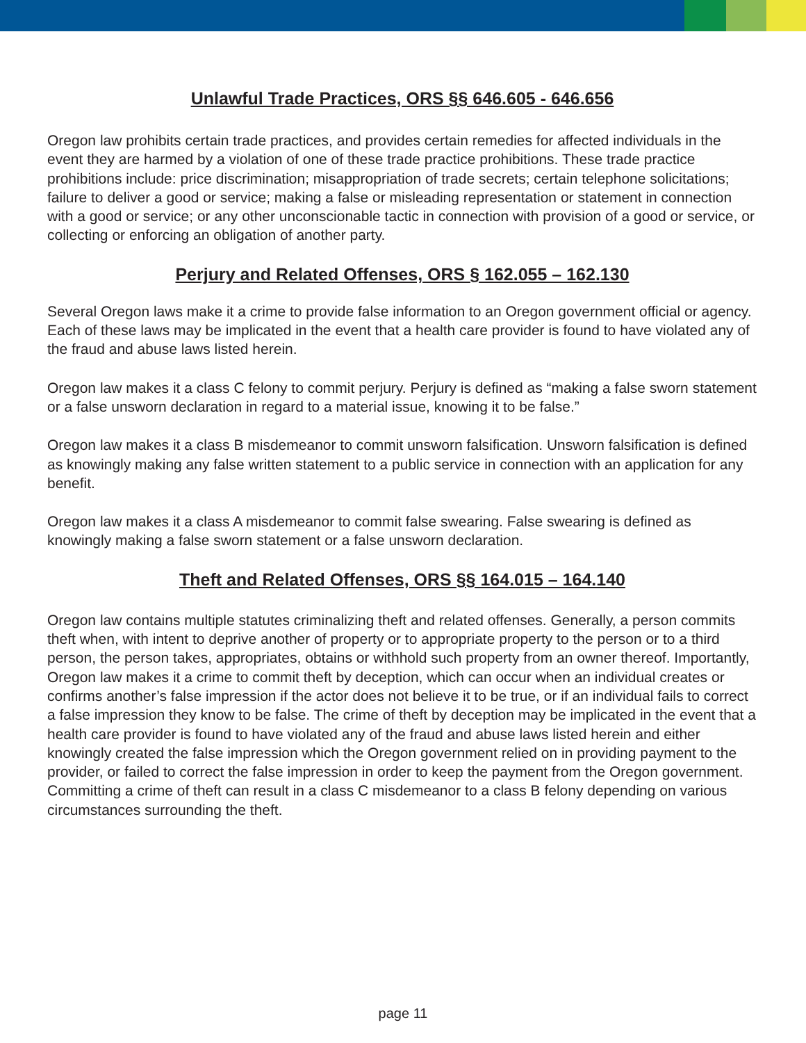Unlawful Trade Practices, ORS §§ 646.605 - 646.656
Oregon law prohibits certain trade practices, and provides certain remedies for affected individuals in the event they are harmed by a violation of one of these trade practice prohibitions. These trade practice prohibitions include: price discrimination; misappropriation of trade secrets; certain telephone solicitations; failure to deliver a good or service; making a false or misleading representation or statement in connection with a good or service; or any other unconscionable tactic in connection with provision of a good or service, or collecting or enforcing an obligation of another party.
Perjury and Related Offenses, ORS § 162.055 – 162.130
Several Oregon laws make it a crime to provide false information to an Oregon government official or agency. Each of these laws may be implicated in the event that a health care provider is found to have violated any of the fraud and abuse laws listed herein.
Oregon law makes it a class C felony to commit perjury. Perjury is defined as “making a false sworn statement or a false unsworn declaration in regard to a material issue, knowing it to be false.”
Oregon law makes it a class B misdemeanor to commit unsworn falsification. Unsworn falsification is defined as knowingly making any false written statement to a public service in connection with an application for any benefit.
Oregon law makes it a class A misdemeanor to commit false swearing. False swearing is defined as knowingly making a false sworn statement or a false unsworn declaration.
Theft and Related Offenses, ORS §§ 164.015 – 164.140
Oregon law contains multiple statutes criminalizing theft and related offenses. Generally, a person commits theft when, with intent to deprive another of property or to appropriate property to the person or to a third person, the person takes, appropriates, obtains or withhold such property from an owner thereof. Importantly, Oregon law makes it a crime to commit theft by deception, which can occur when an individual creates or confirms another’s false impression if the actor does not believe it to be true, or if an individual fails to correct a false impression they know to be false. The crime of theft by deception may be implicated in the event that a health care provider is found to have violated any of the fraud and abuse laws listed herein and either knowingly created the false impression which the Oregon government relied on in providing payment to the provider, or failed to correct the false impression in order to keep the payment from the Oregon government. Committing a crime of theft can result in a class C misdemeanor to a class B felony depending on various circumstances surrounding the theft.
page 11